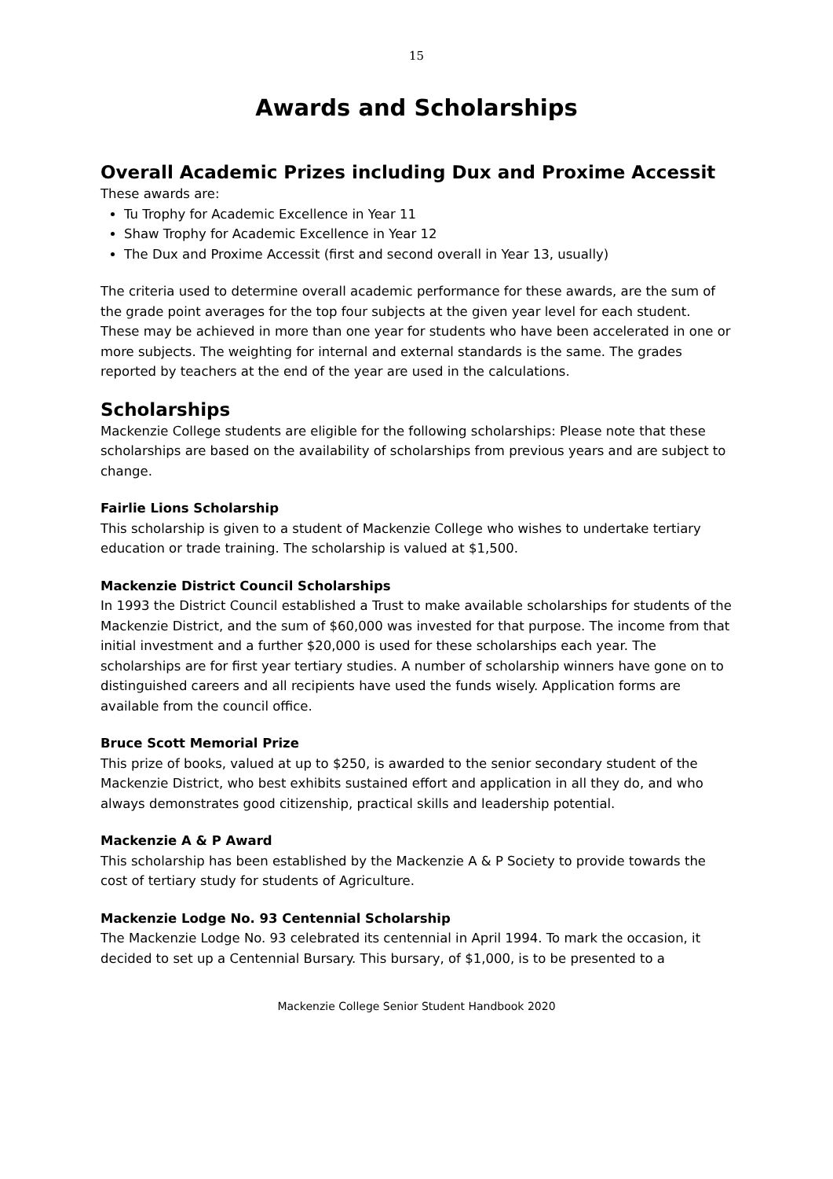15
Awards and Scholarships
Overall Academic Prizes including Dux and Proxime Accessit
These awards are:
Tu Trophy for Academic Excellence in Year 11
Shaw Trophy for Academic Excellence in Year 12
The Dux and Proxime Accessit (first and second overall in Year 13, usually)
The criteria used to determine overall academic performance for these awards, are the sum of the grade point averages for the top four subjects at the given year level for each student. These may be achieved in more than one year for students who have been accelerated in one or more subjects. The weighting for internal and external standards is the same. The grades reported by teachers at the end of the year are used in the calculations.
Scholarships
Mackenzie College students are eligible for the following scholarships: Please note that these scholarships are based on the availability of scholarships from previous years and are subject to change.
Fairlie Lions Scholarship
This scholarship is given to a student of Mackenzie College who wishes to undertake tertiary education or trade training. The scholarship is valued at $1,500.
Mackenzie District Council Scholarships
In 1993 the District Council established a Trust to make available scholarships for students of the Mackenzie District, and the sum of $60,000 was invested for that purpose. The income from that initial investment and a further $20,000 is used for these scholarships each year. The scholarships are for first year tertiary studies. A number of scholarship winners have gone on to distinguished careers and all recipients have used the funds wisely. Application forms are available from the council office.
Bruce Scott Memorial Prize
This prize of books, valued at up to $250, is awarded to the senior secondary student of the Mackenzie District, who best exhibits sustained effort and application in all they do, and who always demonstrates good citizenship, practical skills and leadership potential.
Mackenzie A & P Award
This scholarship has been established by the Mackenzie A & P Society to provide towards the cost of tertiary study for students of Agriculture.
Mackenzie Lodge No. 93 Centennial Scholarship
The Mackenzie Lodge No. 93 celebrated its centennial in April 1994. To mark the occasion, it decided to set up a Centennial Bursary. This bursary, of $1,000, is to be presented to a
Mackenzie College Senior Student Handbook 2020